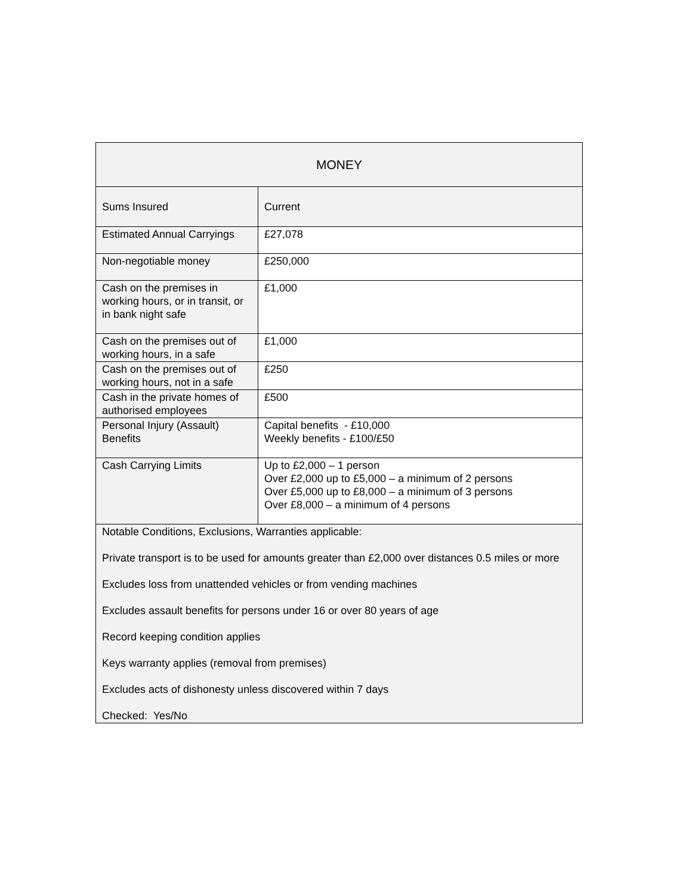| MONEY | |
| --- | --- |
| Sums Insured | Current |
| Estimated Annual Carryings | £27,078 |
| Non-negotiable money | £250,000 |
| Cash on the premises in working hours, or in transit, or in bank night safe | £1,000 |
| Cash on the premises out of working hours, in a safe | £1,000 |
| Cash on the premises out of working hours, not in a safe | £250 |
| Cash in the private homes of authorised employees | £500 |
| Personal Injury (Assault) Benefits | Capital benefits - £10,000 Weekly benefits - £100/£50 |
| Cash Carrying Limits | Up to £2,000 – 1 person Over £2,000 up to £5,000 – a minimum of 2 persons Over £5,000 up to £8,000 – a minimum of 3 persons Over £8,000 – a minimum of 4 persons |
| Notable Conditions, Exclusions, Warranties applicable: Private transport is to be used for amounts greater than £2,000 over distances 0.5 miles or more Excludes loss from unattended vehicles or from vending machines Excludes assault benefits for persons under 16 or over 80 years of age Record keeping condition applies Keys warranty applies (removal from premises) Excludes acts of dishonesty unless discovered within 7 days Checked: Yes/No | |